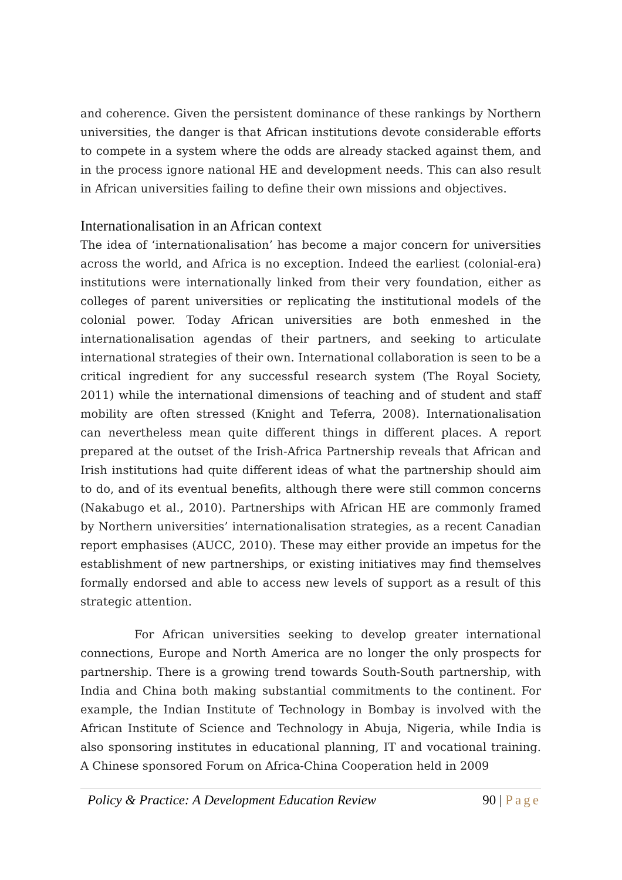and coherence. Given the persistent dominance of these rankings by Northern universities, the danger is that African institutions devote considerable efforts to compete in a system where the odds are already stacked against them, and in the process ignore national HE and development needs. This can also result in African universities failing to define their own missions and objectives.
Internationalisation in an African context
The idea of ‘internationalisation’ has become a major concern for universities across the world, and Africa is no exception. Indeed the earliest (colonial-era) institutions were internationally linked from their very foundation, either as colleges of parent universities or replicating the institutional models of the colonial power. Today African universities are both enmeshed in the internationalisation agendas of their partners, and seeking to articulate international strategies of their own. International collaboration is seen to be a critical ingredient for any successful research system (The Royal Society, 2011) while the international dimensions of teaching and of student and staff mobility are often stressed (Knight and Teferra, 2008). Internationalisation can nevertheless mean quite different things in different places. A report prepared at the outset of the Irish-Africa Partnership reveals that African and Irish institutions had quite different ideas of what the partnership should aim to do, and of its eventual benefits, although there were still common concerns (Nakabugo et al., 2010). Partnerships with African HE are commonly framed by Northern universities’ internationalisation strategies, as a recent Canadian report emphasises (AUCC, 2010). These may either provide an impetus for the establishment of new partnerships, or existing initiatives may find themselves formally endorsed and able to access new levels of support as a result of this strategic attention.
For African universities seeking to develop greater international connections, Europe and North America are no longer the only prospects for partnership. There is a growing trend towards South-South partnership, with India and China both making substantial commitments to the continent. For example, the Indian Institute of Technology in Bombay is involved with the African Institute of Science and Technology in Abuja, Nigeria, while India is also sponsoring institutes in educational planning, IT and vocational training. A Chinese sponsored Forum on Africa-China Cooperation held in 2009
Policy & Practice: A Development Education Review 90 | Page